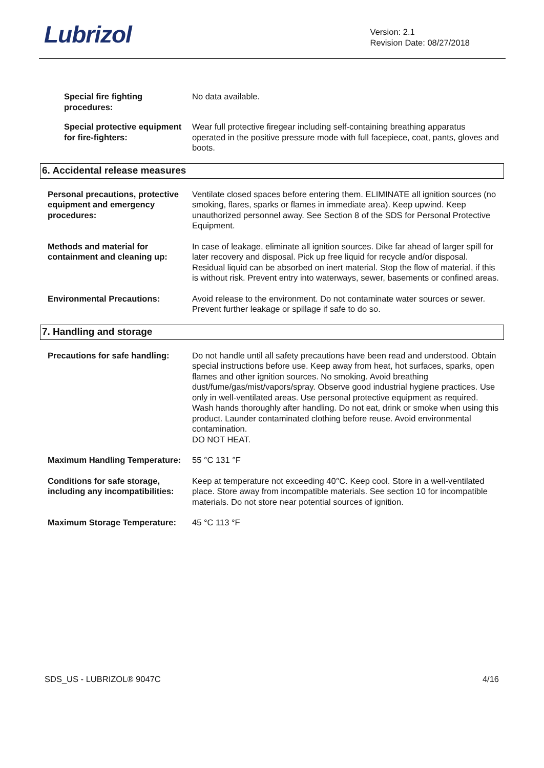Lubrizol
Version: 2.1
Revision Date: 08/27/2018
Special fire fighting procedures:
No data available.
Special protective equipment for fire-fighters:
Wear full protective firegear including self-containing breathing apparatus operated in the positive pressure mode with full facepiece, coat, pants, gloves and boots.
6. Accidental release measures
Personal precautions, protective equipment and emergency procedures:
Ventilate closed spaces before entering them. ELIMINATE all ignition sources (no smoking, flares, sparks or flames in immediate area). Keep upwind. Keep unauthorized personnel away. See Section 8 of the SDS for Personal Protective Equipment.
Methods and material for containment and cleaning up:
In case of leakage, eliminate all ignition sources. Dike far ahead of larger spill for later recovery and disposal. Pick up free liquid for recycle and/or disposal. Residual liquid can be absorbed on inert material. Stop the flow of material, if this is without risk. Prevent entry into waterways, sewer, basements or confined areas.
Environmental Precautions: Avoid release to the environment. Do not contaminate water sources or sewer. Prevent further leakage or spillage if safe to do so.
7. Handling and storage
Precautions for safe handling:
Do not handle until all safety precautions have been read and understood. Obtain special instructions before use. Keep away from heat, hot surfaces, sparks, open flames and other ignition sources. No smoking. Avoid breathing dust/fume/gas/mist/vapors/spray. Observe good industrial hygiene practices. Use only in well-ventilated areas. Use personal protective equipment as required. Wash hands thoroughly after handling. Do not eat, drink or smoke when using this product. Launder contaminated clothing before reuse. Avoid environmental contamination.
DO NOT HEAT.
Maximum Handling Temperature:
55 °C 131 °F
Conditions for safe storage, including any incompatibilities:
Keep at temperature not exceeding 40°C. Keep cool. Store in a well-ventilated place. Store away from incompatible materials. See section 10 for incompatible materials. Do not store near potential sources of ignition.
Maximum Storage Temperature: 45 °C 113 °F
SDS_US - LUBRIZOL® 9047C 4/16